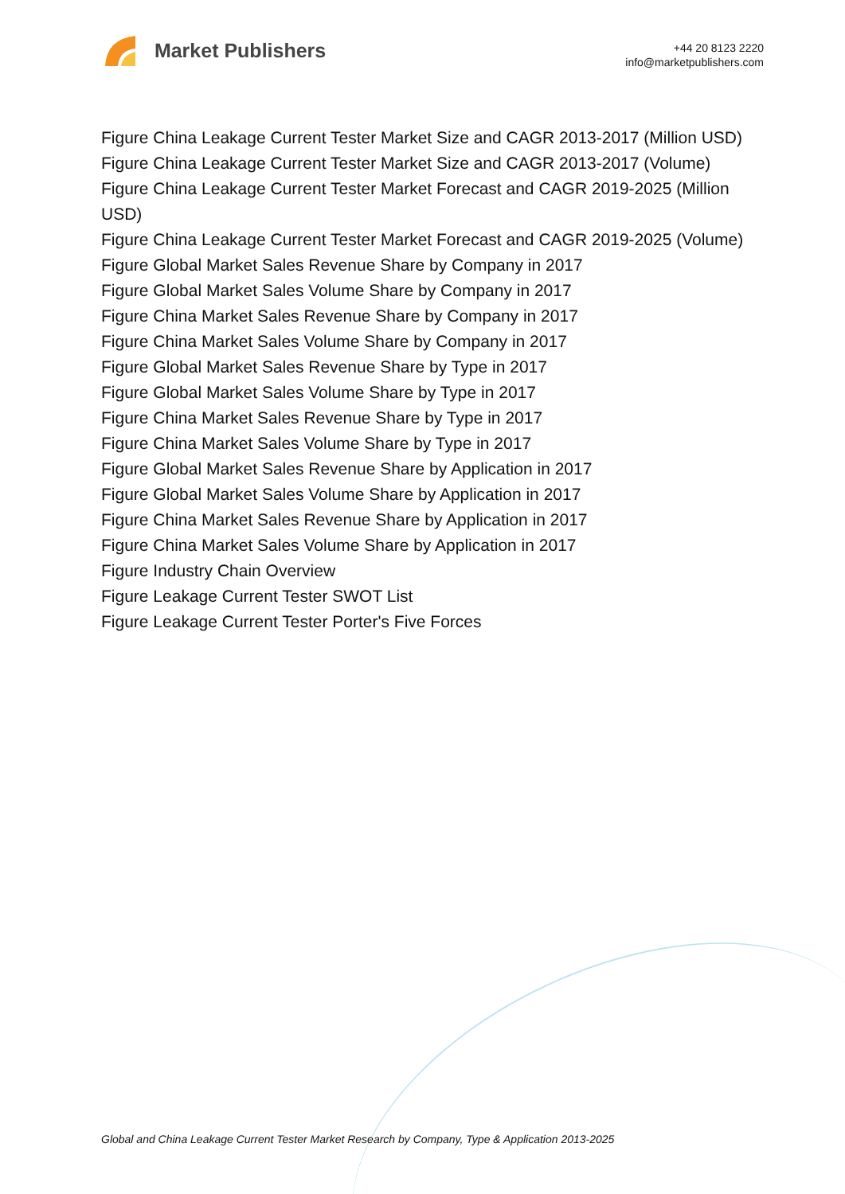Market Publishers
+44 20 8123 2220
info@marketpublishers.com
Figure China Leakage Current Tester Market Size and CAGR 2013-2017 (Million USD)
Figure China Leakage Current Tester Market Size and CAGR 2013-2017 (Volume)
Figure China Leakage Current Tester Market Forecast and CAGR 2019-2025 (Million USD)
Figure China Leakage Current Tester Market Forecast and CAGR 2019-2025 (Volume)
Figure Global Market Sales Revenue Share by Company in 2017
Figure Global Market Sales Volume Share by Company in 2017
Figure China Market Sales Revenue Share by Company in 2017
Figure China Market Sales Volume Share by Company in 2017
Figure Global Market Sales Revenue Share by Type in 2017
Figure Global Market Sales Volume Share by Type in 2017
Figure China Market Sales Revenue Share by Type in 2017
Figure China Market Sales Volume Share by Type in 2017
Figure Global Market Sales Revenue Share by Application in 2017
Figure Global Market Sales Volume Share by Application in 2017
Figure China Market Sales Revenue Share by Application in 2017
Figure China Market Sales Volume Share by Application in 2017
Figure Industry Chain Overview
Figure Leakage Current Tester SWOT List
Figure Leakage Current Tester Porter's Five Forces
Global and China Leakage Current Tester Market Research by Company, Type & Application 2013-2025